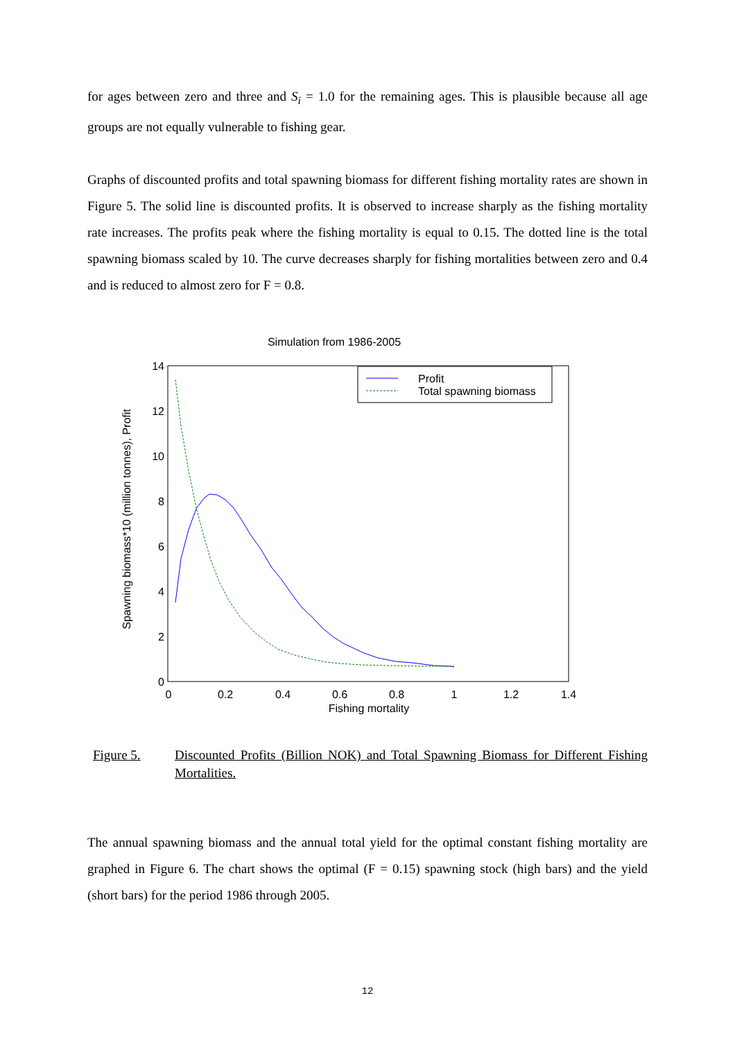for ages between zero and three and S<sub>i</sub> = 1.0 for the remaining ages. This is plausible because all age groups are not equally vulnerable to fishing gear.
Graphs of discounted profits and total spawning biomass for different fishing mortality rates are shown in Figure 5. The solid line is discounted profits. It is observed to increase sharply as the fishing mortality rate increases. The profits peak where the fishing mortality is equal to 0.15. The dotted line is the total spawning biomass scaled by 10. The curve decreases sharply for fishing mortalities between zero and 0.4 and is reduced to almost zero for F = 0.8.
Simulation from 1986-2005
14
12
10
8
6
4
2
0
0
0.2
0.4
0.6
0.8
1
1.2
1.4
Fishing mortality
Spawning biomass*10 (million tonnes), Profit
Profit
Total spawning biomass
Figure 5. Discounted Profits (Billion NOK) and Total Spawning Biomass for Different Fishing Mortalities.
The annual spawning biomass and the annual total yield for the optimal constant fishing mortality are graphed in Figure 6. The chart shows the optimal (F = 0.15) spawning stock (high bars) and the yield (short bars) for the period 1986 through 2005.
12